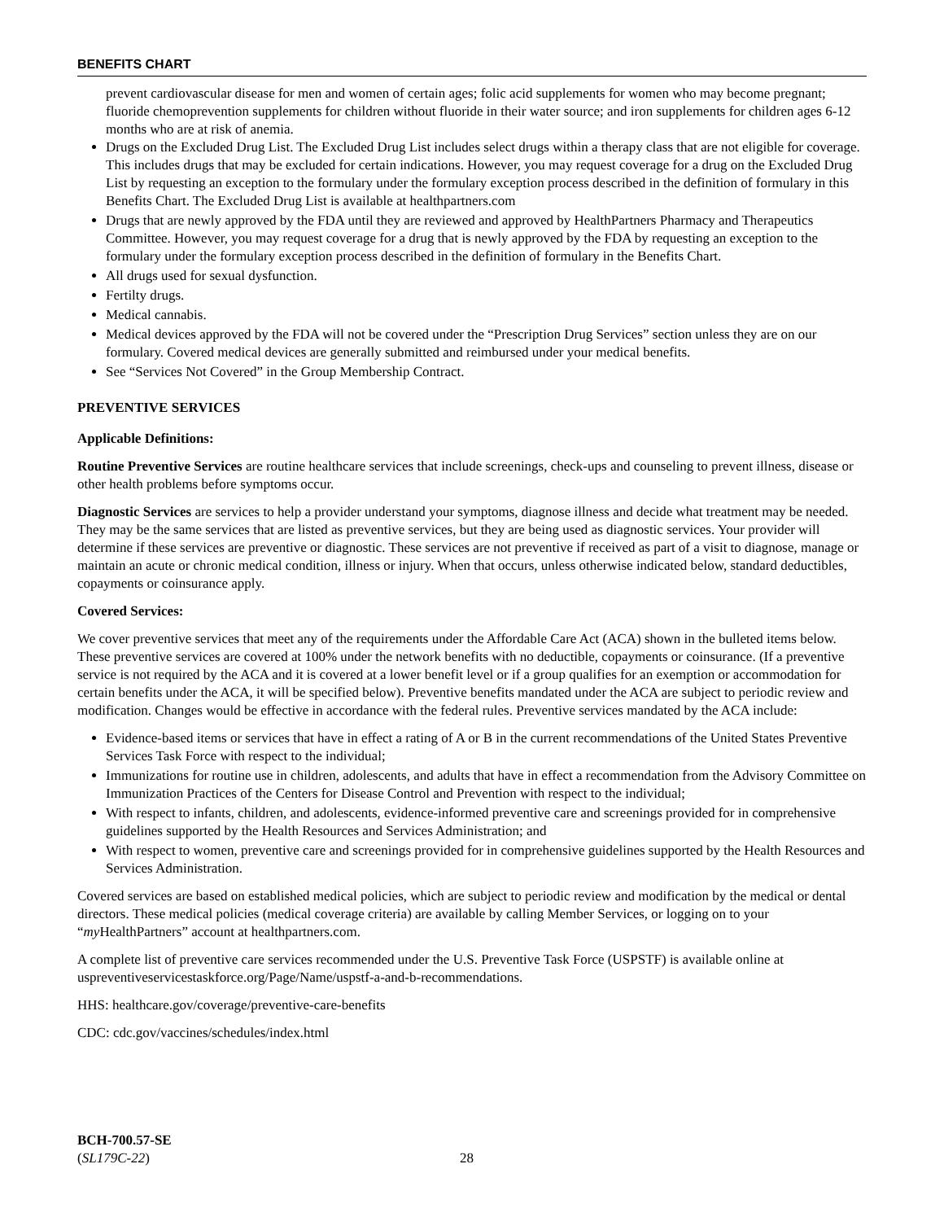BENEFITS CHART
prevent cardiovascular disease for men and women of certain ages; folic acid supplements for women who may become pregnant; fluoride chemoprevention supplements for children without fluoride in their water source; and iron supplements for children ages 6-12 months who are at risk of anemia.
Drugs on the Excluded Drug List. The Excluded Drug List includes select drugs within a therapy class that are not eligible for coverage. This includes drugs that may be excluded for certain indications. However, you may request coverage for a drug on the Excluded Drug List by requesting an exception to the formulary under the formulary exception process described in the definition of formulary in this Benefits Chart. The Excluded Drug List is available at healthpartners.com
Drugs that are newly approved by the FDA until they are reviewed and approved by HealthPartners Pharmacy and Therapeutics Committee. However, you may request coverage for a drug that is newly approved by the FDA by requesting an exception to the formulary under the formulary exception process described in the definition of formulary in the Benefits Chart.
All drugs used for sexual dysfunction.
Fertilty drugs.
Medical cannabis.
Medical devices approved by the FDA will not be covered under the “Prescription Drug Services” section unless they are on our formulary. Covered medical devices are generally submitted and reimbursed under your medical benefits.
See “Services Not Covered” in the Group Membership Contract.
PREVENTIVE SERVICES
Applicable Definitions:
Routine Preventive Services are routine healthcare services that include screenings, check-ups and counseling to prevent illness, disease or other health problems before symptoms occur.
Diagnostic Services are services to help a provider understand your symptoms, diagnose illness and decide what treatment may be needed. They may be the same services that are listed as preventive services, but they are being used as diagnostic services. Your provider will determine if these services are preventive or diagnostic. These services are not preventive if received as part of a visit to diagnose, manage or maintain an acute or chronic medical condition, illness or injury. When that occurs, unless otherwise indicated below, standard deductibles, copayments or coinsurance apply.
Covered Services:
We cover preventive services that meet any of the requirements under the Affordable Care Act (ACA) shown in the bulleted items below. These preventive services are covered at 100% under the network benefits with no deductible, copayments or coinsurance. (If a preventive service is not required by the ACA and it is covered at a lower benefit level or if a group qualifies for an exemption or accommodation for certain benefits under the ACA, it will be specified below). Preventive benefits mandated under the ACA are subject to periodic review and modification. Changes would be effective in accordance with the federal rules. Preventive services mandated by the ACA include:
Evidence-based items or services that have in effect a rating of A or B in the current recommendations of the United States Preventive Services Task Force with respect to the individual;
Immunizations for routine use in children, adolescents, and adults that have in effect a recommendation from the Advisory Committee on Immunization Practices of the Centers for Disease Control and Prevention with respect to the individual;
With respect to infants, children, and adolescents, evidence-informed preventive care and screenings provided for in comprehensive guidelines supported by the Health Resources and Services Administration; and
With respect to women, preventive care and screenings provided for in comprehensive guidelines supported by the Health Resources and Services Administration.
Covered services are based on established medical policies, which are subject to periodic review and modification by the medical or dental directors. These medical policies (medical coverage criteria) are available by calling Member Services, or logging on to your “my HealthPartners” account at healthpartners.com.
A complete list of preventive care services recommended under the U.S. Preventive Task Force (USPSTF) is available online at uspreventiveservicestaskforce.org/Page/Name/uspstf-a-and-b-recommendations.
HHS: healthcare.gov/coverage/preventive-care-benefits
CDC: cdc.gov/vaccines/schedules/index.html
BCH-700.57-SE
(SL179C-22)
28